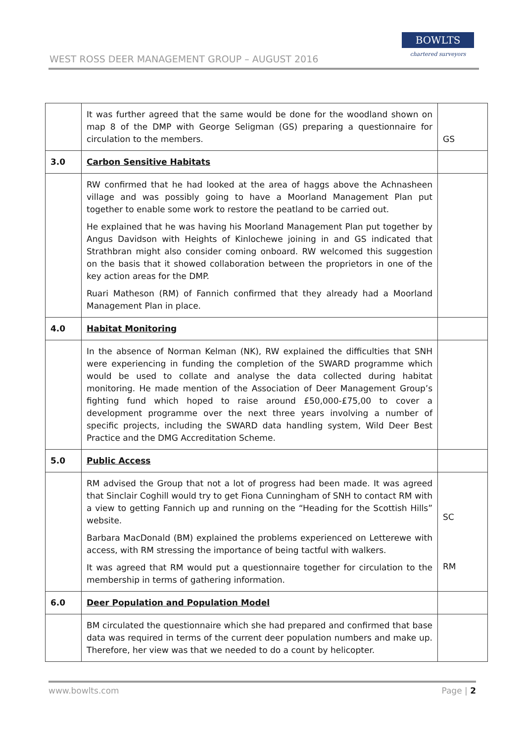WEST ROSS DEER MANAGEMENT GROUP – AUGUST 2016
BOWLTS
chartered surveyors
| | It was further agreed that the same would be done for the woodland shown on map 8 of the DMP with George Seligman (GS) preparing a questionnaire for circulation to the members. | GS |
| 3.0 | Carbon Sensitive Habitats | |
| | RW confirmed that he had looked at the area of haggs above the Achnasheen village and was possibly going to have a Moorland Management Plan put together to enable some work to restore the peatland to be carried out. He explained that he was having his Moorland Management Plan put together by Angus Davidson with Heights of Kinlochewe joining in and GS indicated that Strathbran might also consider coming onboard. RW welcomed this suggestion on the basis that it showed collaboration between the proprietors in one of the key action areas for the DMP. Ruari Matheson (RM) of Fannich confirmed that they already had a Moorland Management Plan in place. | |
| 4.0 | Habitat Monitoring | |
| | In the absence of Norman Kelman (NK), RW explained the difficulties that SNH were experiencing in funding the completion of the SWARD programme which would be used to collate and analyse the data collected during habitat monitoring. He made mention of the Association of Deer Management Group’s fighting fund which hoped to raise around £50,000-£75,00 to cover a development programme over the next three years involving a number of specific projects, including the SWARD data handling system, Wild Deer Best Practice and the DMG Accreditation Scheme. | |
| 5.0 | Public Access | |
| | RM advised the Group that not a lot of progress had been made. It was agreed that Sinclair Coghill would try to get Fiona Cunningham of SNH to contact RM with a view to getting Fannich up and running on the “Heading for the Scottish Hills” website. Barbara MacDonald (BM) explained the problems experienced on Letterewe with access, with RM stressing the importance of being tactful with walkers. It was agreed that RM would put a questionnaire together for circulation to the membership in terms of gathering information. | SC RM |
| 6.0 | Deer Population and Population Model | |
| | BM circulated the questionnaire which she had prepared and confirmed that base data was required in terms of the current deer population numbers and make up. Therefore, her view was that we needed to do a count by helicopter. | |
www.bowlts.com Page | 2